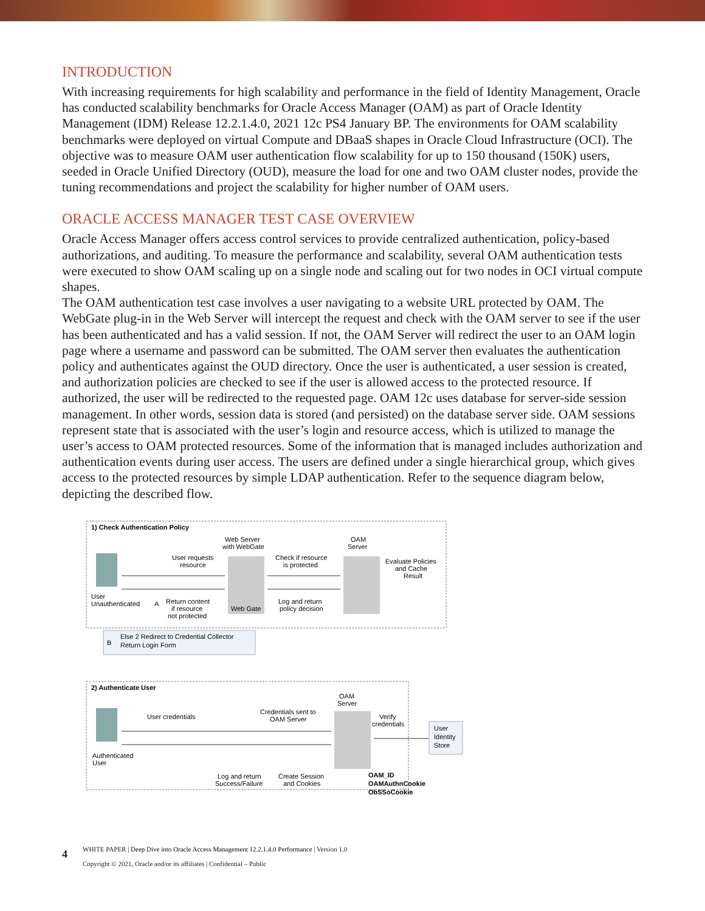INTRODUCTION
With increasing requirements for high scalability and performance in the field of Identity Management, Oracle has conducted scalability benchmarks for Oracle Access Manager (OAM) as part of Oracle Identity Management (IDM) Release 12.2.1.4.0, 2021 12c PS4 January BP. The environments for OAM scalability benchmarks were deployed on virtual Compute and DBaaS shapes in Oracle Cloud Infrastructure (OCI). The objective was to measure OAM user authentication flow scalability for up to 150 thousand (150K) users, seeded in Oracle Unified Directory (OUD), measure the load for one and two OAM cluster nodes, provide the tuning recommendations and project the scalability for higher number of OAM users.
ORACLE ACCESS MANAGER TEST CASE OVERVIEW
Oracle Access Manager offers access control services to provide centralized authentication, policy-based authorizations, and auditing. To measure the performance and scalability, several OAM authentication tests were executed to show OAM scaling up on a single node and scaling out for two nodes in OCI virtual compute shapes.
The OAM authentication test case involves a user navigating to a website URL protected by OAM. The WebGate plug-in in the Web Server will intercept the request and check with the OAM server to see if the user has been authenticated and has a valid session. If not, the OAM Server will redirect the user to an OAM login page where a username and password can be submitted. The OAM server then evaluates the authentication policy and authenticates against the OUD directory. Once the user is authenticated, a user session is created, and authorization policies are checked to see if the user is allowed access to the protected resource. If authorized, the user will be redirected to the requested page. OAM 12c uses database for server-side session management. In other words, session data is stored (and persisted) on the database server side. OAM sessions represent state that is associated with the user’s login and resource access, which is utilized to manage the user’s access to OAM protected resources. Some of the information that is managed includes authorization and authentication events during user access. The users are defined under a single hierarchical group, which gives access to the protected resources by simple LDAP authentication. Refer to the sequence diagram below, depicting the described flow.
1) Check Authentication Policy
Web Server
with WebGate
OAM
Server
User requests
resource
Check if resource
is protected
Evaluate Policies
and Cache
Result
User
Unauthenticated
A
Return content
if resource
not protected
Web Gate
Log and return
policy decision
B
Else 2 Redirect to Credential Collector
Return Login Form
2) Authenticate User
OAM
Server
User credentials
Credentials sent to
OAM Server
Verify
credentials
User
Identity
Store
Authenticated
User
Log and return
Success/Failure
Create Session
and Cookies
OAM_ID
OAMAuthnCookie
ObSSoCookie
4 WHITE PAPER | Deep Dive into Oracle Access Management 12.2.1.4.0 Performance | Version 1.0
Copyright © 2021, Oracle and/or its affiliates | Confidential – Public